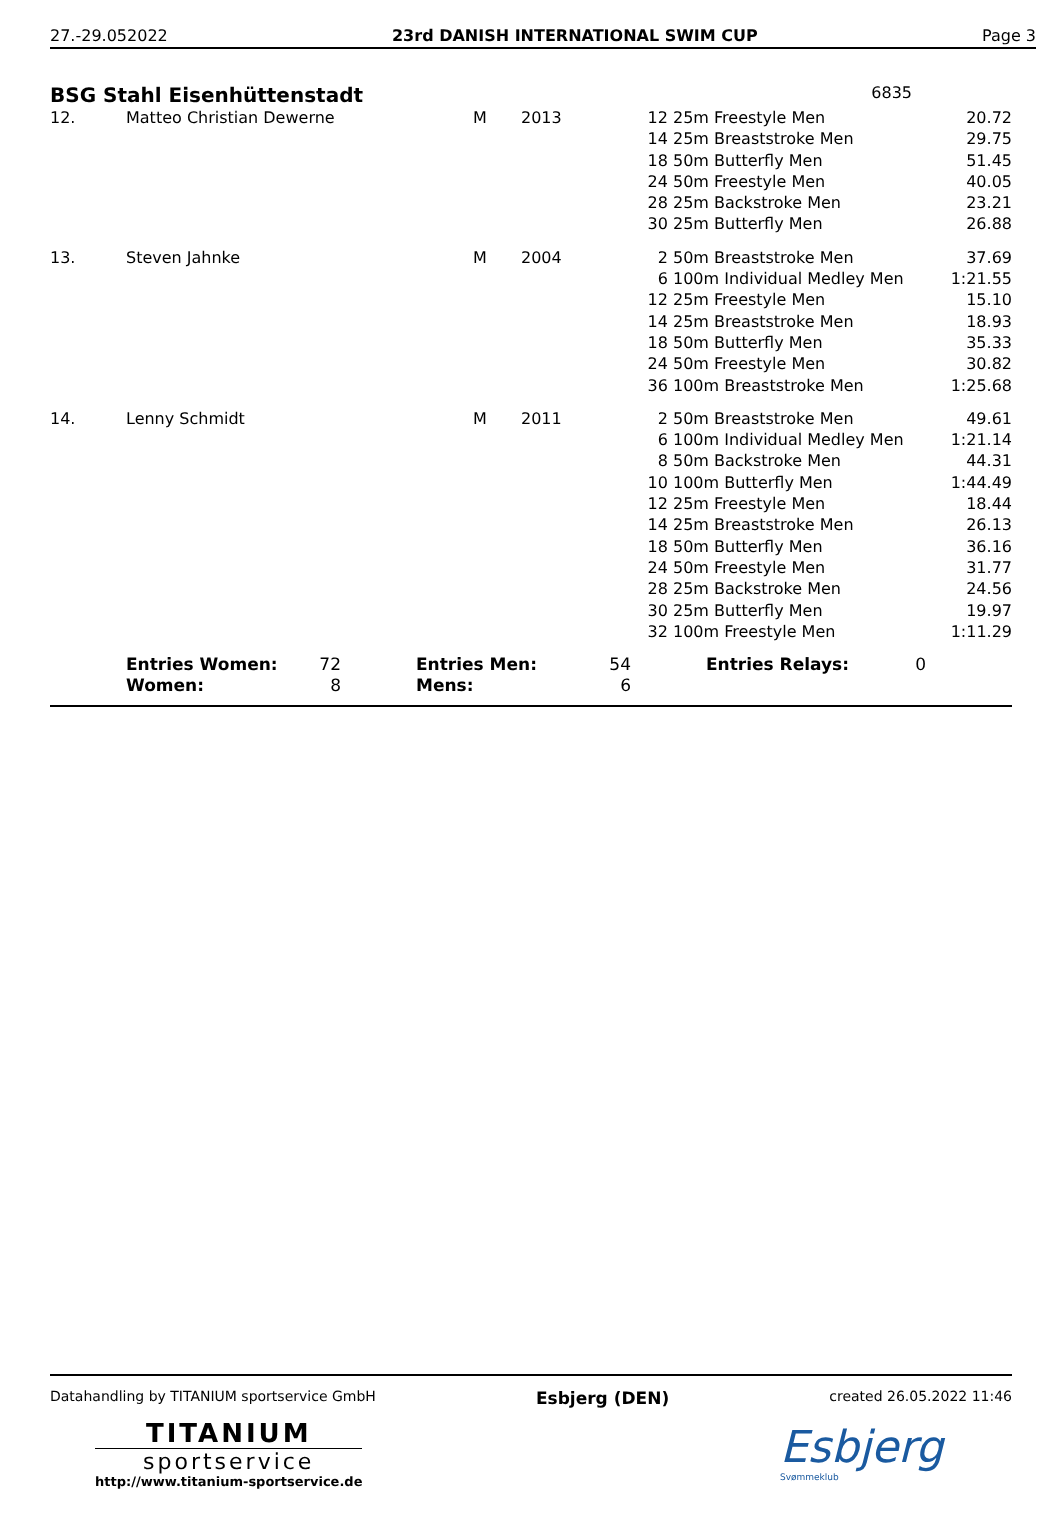27.-29.052022 23rd DANISH INTERNATIONAL SWIM CUP Page 3
BSG Stahl Eisenhüttenstadt
6835
| 12. | Matteo Christian Dewerne | M | 2013 | 12 | 25m Freestyle Men | 20.72 |
| | | | | 14 | 25m Breaststroke Men | 29.75 |
| | | | | 18 | 50m Butterfly Men | 51.45 |
| | | | | 24 | 50m Freestyle Men | 40.05 |
| | | | | 28 | 25m Backstroke Men | 23.21 |
| | | | | 30 | 25m Butterfly Men | 26.88 |
| 13. | Steven Jahnke | M | 2004 | 2 | 50m Breaststroke Men | 37.69 |
| | | | | 6 | 100m Individual Medley Men | 1:21.55 |
| | | | | 12 | 25m Freestyle Men | 15.10 |
| | | | | 14 | 25m Breaststroke Men | 18.93 |
| | | | | 18 | 50m Butterfly Men | 35.33 |
| | | | | 24 | 50m Freestyle Men | 30.82 |
| | | | | 36 | 100m Breaststroke Men | 1:25.68 |
| 14. | Lenny Schmidt | M | 2011 | 2 | 50m Breaststroke Men | 49.61 |
| | | | | 6 | 100m Individual Medley Men | 1:21.14 |
| | | | | 8 | 50m Backstroke Men | 44.31 |
| | | | | 10 | 100m Butterfly Men | 1:44.49 |
| | | | | 12 | 25m Freestyle Men | 18.44 |
| | | | | 14 | 25m Breaststroke Men | 26.13 |
| | | | | 18 | 50m Butterfly Men | 36.16 |
| | | | | 24 | 50m Freestyle Men | 31.77 |
| | | | | 28 | 25m Backstroke Men | 24.56 |
| | | | | 30 | 25m Butterfly Men | 19.97 |
| | | | | 32 | 100m Freestyle Men | 1:11.29 |
| Entries Women: | 72 | | Entries Men: | 54 | | Entries Relays: | 0 |
| Women: | 8 | | Mens: | 6 | | | |
Datahandling by TITANIUM sportservice GmbH Esbjerg (DEN) created 26.05.2022 11:46
TITANIUM
sportservice
http://www.titanium-sportservice.de
Esbjerg
Svømmeklub